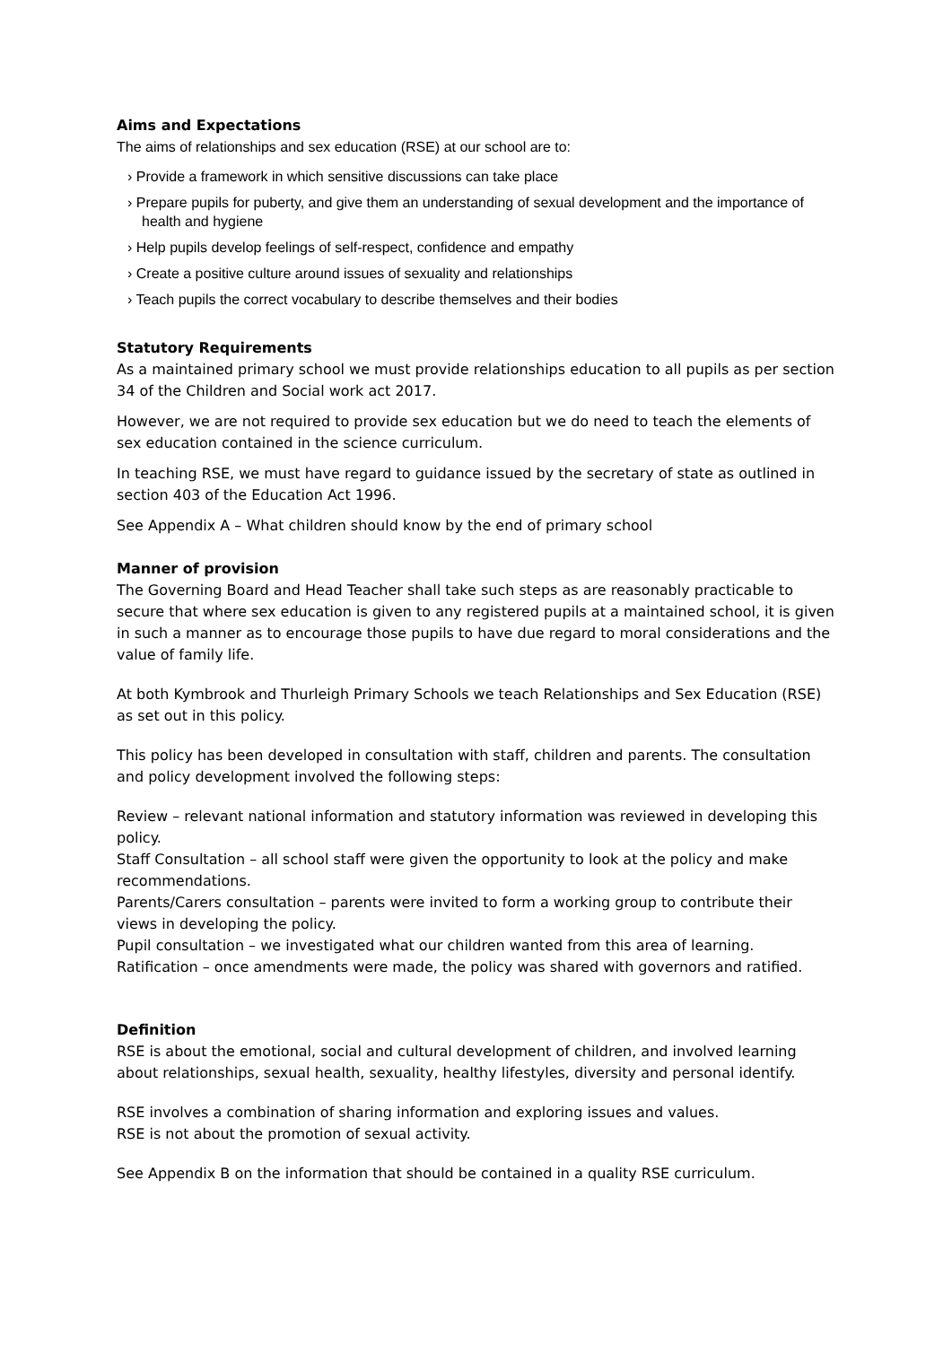Aims and Expectations
The aims of relationships and sex education (RSE) at our school are to:
› Provide a framework in which sensitive discussions can take place
› Prepare pupils for puberty, and give them an understanding of sexual development and the importance of health and hygiene
› Help pupils develop feelings of self-respect, confidence and empathy
› Create a positive culture around issues of sexuality and relationships
› Teach pupils the correct vocabulary to describe themselves and their bodies
Statutory Requirements
As a maintained primary school we must provide relationships education to all pupils as per section 34 of the Children and Social work act 2017.
However, we are not required to provide sex education but we do need to teach the elements of sex education contained in the science curriculum.
In teaching RSE, we must have regard to guidance issued by the secretary of state as outlined in section 403 of the Education Act 1996.
See Appendix A – What children should know by the end of primary school
Manner of provision
The Governing Board and Head Teacher shall take such steps as are reasonably practicable to secure that where sex education is given to any registered pupils at a maintained school, it is given in such a manner as to encourage those pupils to have due regard to moral considerations and the value of family life.
At both Kymbrook and Thurleigh Primary Schools we teach Relationships and Sex Education (RSE) as set out in this policy.
This policy has been developed in consultation with staff, children and parents. The consultation and policy development involved the following steps:
Review – relevant national information and statutory information was reviewed in developing this policy.
Staff Consultation – all school staff were given the opportunity to look at the policy and make recommendations.
Parents/Carers consultation – parents were invited to form a working group to contribute their views in developing the policy.
Pupil consultation – we investigated what our children wanted from this area of learning.
Ratification – once amendments were made, the policy was shared with governors and ratified.
Definition
RSE is about the emotional, social and cultural development of children, and involved learning about relationships, sexual health, sexuality, healthy lifestyles, diversity and personal identify.
RSE involves a combination of sharing information and exploring issues and values.
RSE is not about the promotion of sexual activity.
See Appendix B on the information that should be contained in a quality RSE curriculum.